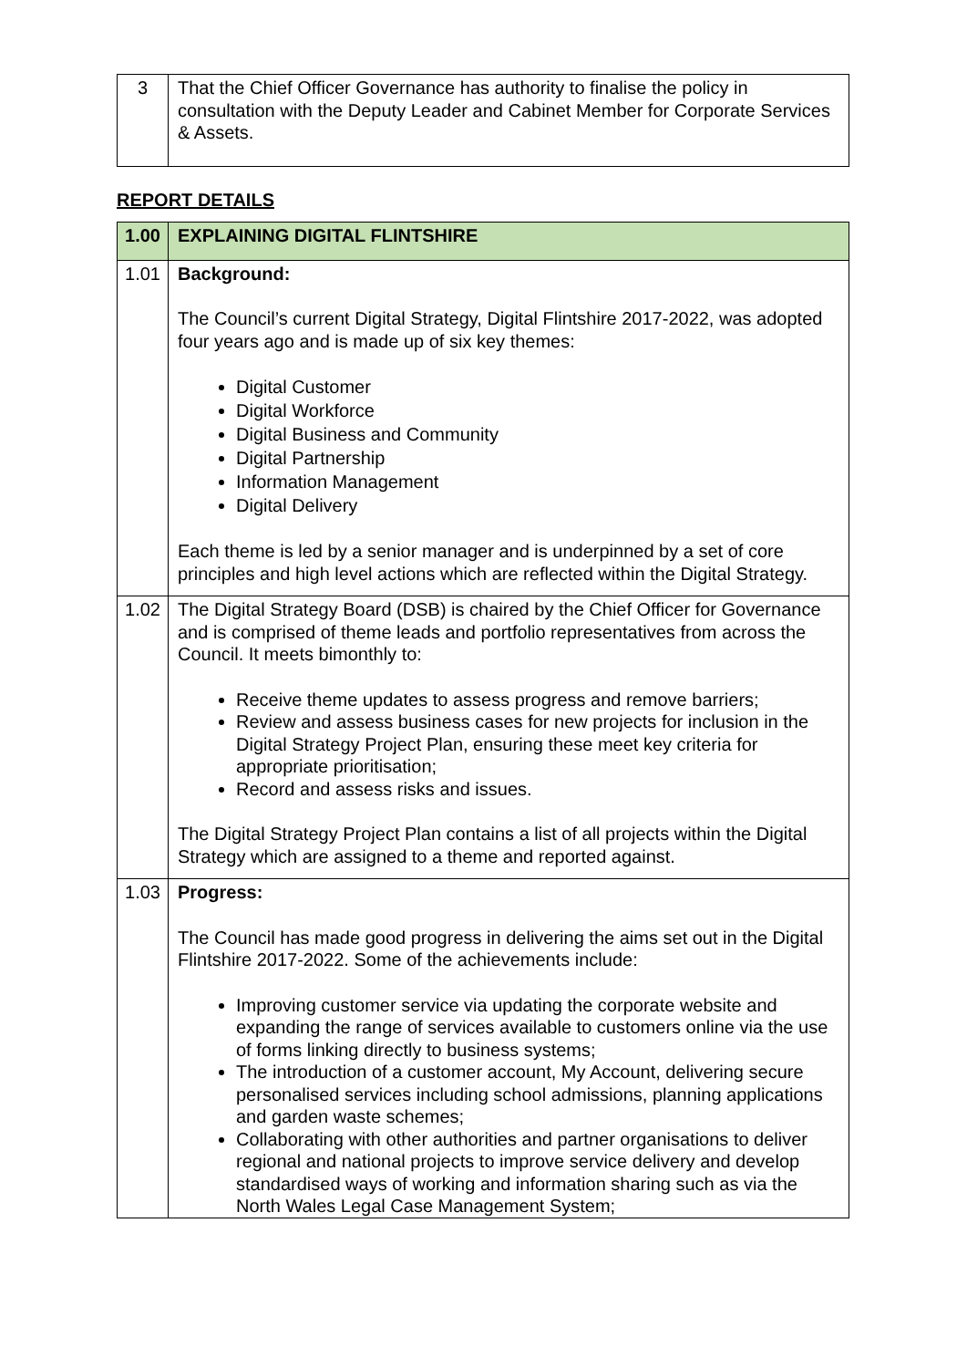| 3 | That the Chief Officer Governance has authority to finalise the policy in consultation with the Deputy Leader and Cabinet Member for Corporate Services & Assets. |
REPORT DETAILS
| 1.00 | EXPLAINING DIGITAL FLINTSHIRE |
| 1.01 | Background: The Council’s current Digital Strategy, Digital Flintshire 2017-2022, was adopted four years ago and is made up of six key themes: Digital Customer Digital Workforce Digital Business and Community Digital Partnership Information Management Digital Delivery Each theme is led by a senior manager and is underpinned by a set of core principles and high level actions which are reflected within the Digital Strategy. |
| 1.02 | The Digital Strategy Board (DSB) is chaired by the Chief Officer for Governance and is comprised of theme leads and portfolio representatives from across the Council. It meets bimonthly to: Receive theme updates to assess progress and remove barriers; Review and assess business cases for new projects for inclusion in the Digital Strategy Project Plan, ensuring these meet key criteria for appropriate prioritisation; Record and assess risks and issues. The Digital Strategy Project Plan contains a list of all projects within the Digital Strategy which are assigned to a theme and reported against. |
| 1.03 | Progress: The Council has made good progress in delivering the aims set out in the Digital Flintshire 2017-2022. Some of the achievements include: Improving customer service via updating the corporate website and expanding the range of services available to customers online via the use of forms linking directly to business systems; The introduction of a customer account, My Account, delivering secure personalised services including school admissions, planning applications and garden waste schemes; Collaborating with other authorities and partner organisations to deliver regional and national projects to improve service delivery and develop standardised ways of working and information sharing such as via the North Wales Legal Case Management System; |